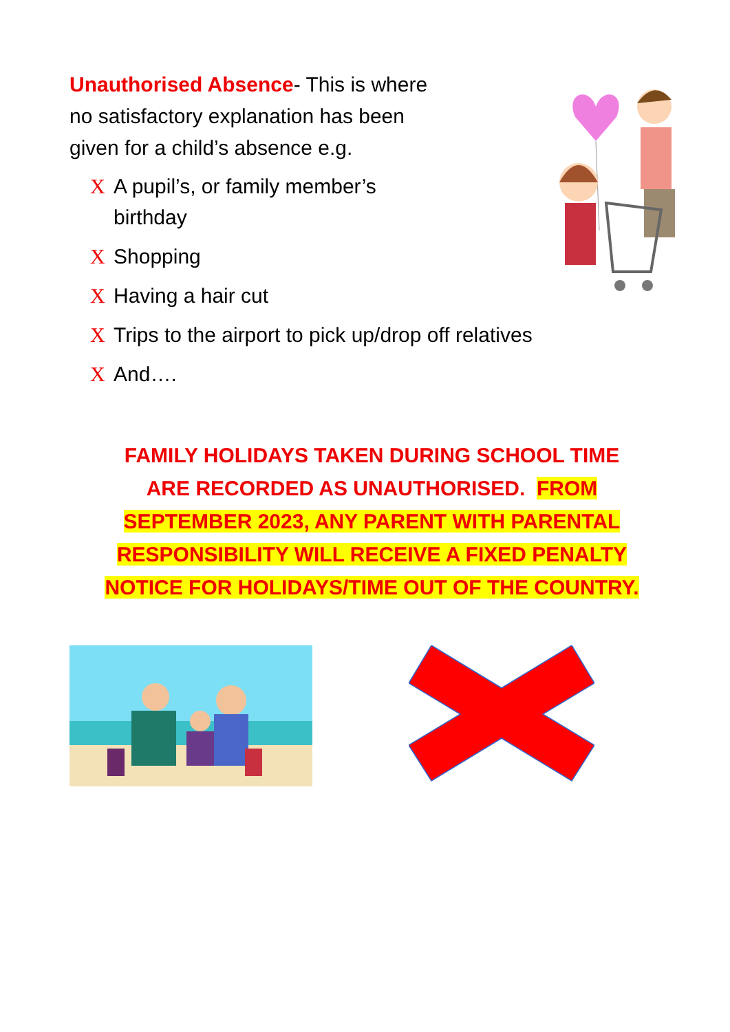Unauthorised Absence- This is where no satisfactory explanation has been given for a child’s absence e.g.
X A pupil’s, or family member’s birthday
X Shopping
X Having a hair cut
X Trips to the airport to pick up/drop off relatives
X And….
FAMILY HOLIDAYS TAKEN DURING SCHOOL TIME ARE RECORDED AS UNAUTHORISED. FROM SEPTEMBER 2023, ANY PARENT WITH PARENTAL RESPONSIBILITY WILL RECEIVE A FIXED PENALTY NOTICE FOR HOLIDAYS/TIME OUT OF THE COUNTRY.